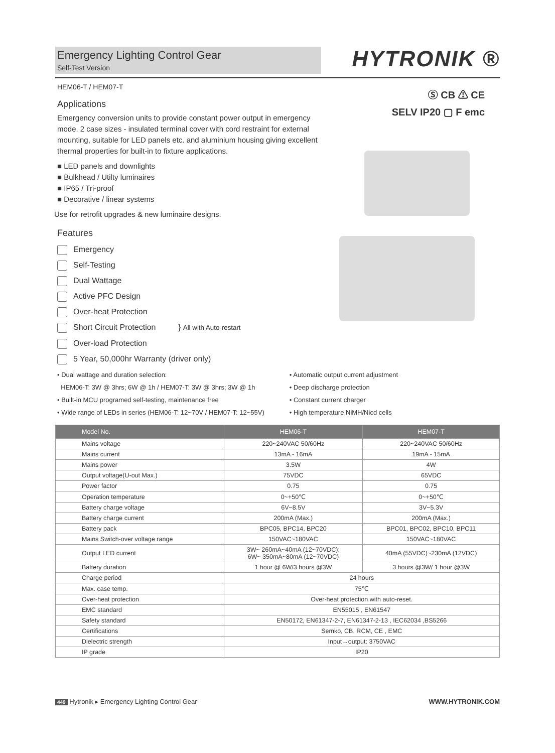HYTRONIK ®
Ⓢ CB ⚠ CE
SELV IP20 ▢ F emc
Emergency Lighting Control Gear
Self-Test Version
HEM06-T / HEM07-T
Applications
Emergency conversion units to provide constant power output in emergency mode. 2 case sizes - insulated terminal cover with cord restraint for external mounting, suitable for LED panels etc. and aluminium housing giving excellent thermal properties for built-in to fixture applications.
■ LED panels and downlights
■ Bulkhead / Utilty luminaires
■ IP65 / Tri-proof
■ Decorative / linear systems
Use for retrofit upgrades & new luminaire designs.
Features
Emergency
Self-Testing
Dual Wattage
Active PFC Design
Over-heat Protection
Short Circuit Protection } All with Auto-restart
Over-load Protection
5 Year, 50,000hr Warranty (driver only)
• Dual wattage and duration selection:
HEM06-T: 3W @ 3hrs; 6W @ 1h / HEM07-T: 3W @ 3hrs; 3W @ 1h
• Built-in MCU programed self-testing, maintenance free
• Wide range of LEDs in series (HEM06-T: 12~70V / HEM07-T: 12~55V)
• Automatic output current adjustment
• Deep discharge protection
• Constant current charger
• High temperature NiMH/Nicd cells
| Model No. | HEM06-T | HEM07-T |
| --- | --- | --- |
| Mains voltage | 220~240VAC 50/60Hz | 220~240VAC 50/60Hz |
| Mains current | 13mA - 16mA | 19mA - 15mA |
| Mains power | 3.5W | 4W |
| Output voltage(U-out Max.) | 75VDC | 65VDC |
| Power factor | 0.75 | 0.75 |
| Operation temperature | 0~+50℃ | 0~+50℃ |
| Battery charge voltage | 6V~8.5V | 3V~5.3V |
| Battery charge current | 200mA (Max.) | 200mA (Max.) |
| Battery pack | BPC05, BPC14, BPC20 | BPC01, BPC02, BPC10, BPC11 |
| Mains Switch-over voltage range | 150VAC~180VAC | 150VAC~180VAC |
| Output LED current | 3W~ 260mA~40mA (12~70VDC); 6W~ 350mA~80mA (12~70VDC) | 40mA (55VDC)~230mA (12VDC) |
| Battery duration | 1 hour @ 6W/3 hours @3W | 3 hours @3W/ 1 hour @3W |
| Charge period | 24 hours | |
| Max. case temp. | 75℃ | |
| Over-heat protection | Over-heat protection with auto-reset. | |
| EMC standard | EN55015 , EN61547 | |
| Safety standard | EN50172, EN61347-2-7, EN61347-2-13 , IEC62034 ,BS5266 | |
| Certifications | Semko, CB, RCM, CE , EMC | |
| Dielectric strength | Input→output: 3750VAC | |
| IP grade | IP20 | |
449 Hytronik ▸ Emergency Lighting Control Gear WWW.HYTRONIK.COM